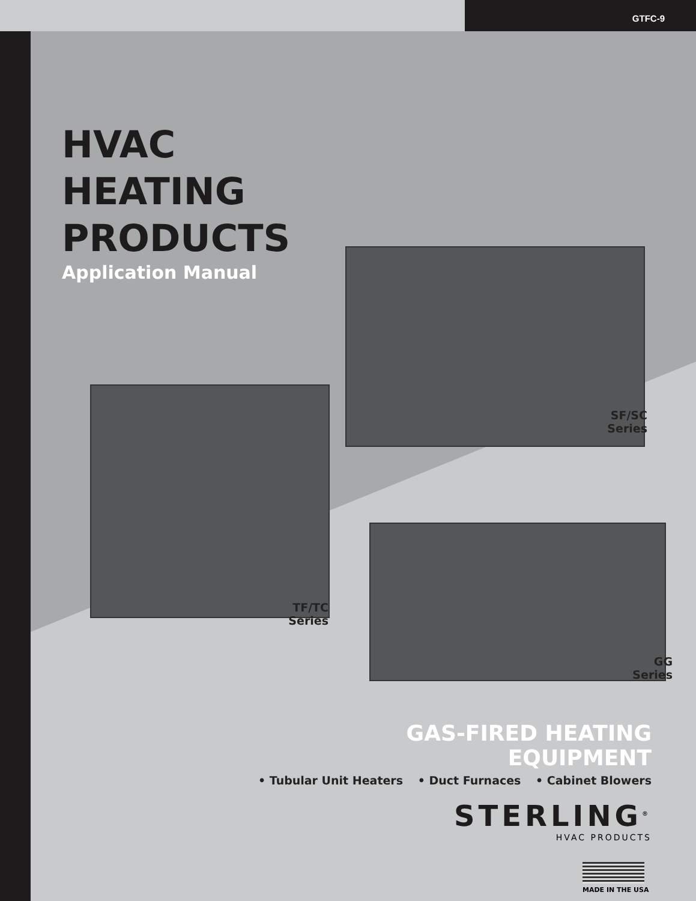GTFC-9
HVAC
HEATING
PRODUCTS
Application Manual
SF/SC
Series
TF/TC
Series
GG
Series
GAS-FIRED HEATING EQUIPMENT
• Tubular Unit Heaters • Duct Furnaces • Cabinet Blowers
STERLING<sup>®</sup>
HVAC PRODUCTS
MADE IN THE USA